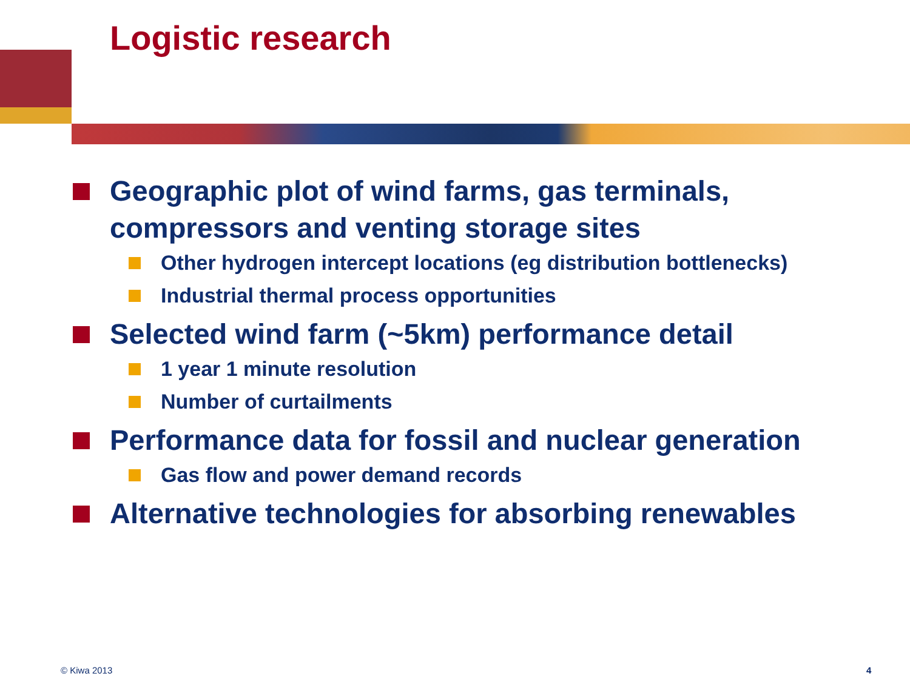Logistic research
Geographic plot of wind farms, gas terminals, compressors and venting storage sites
Other hydrogen intercept locations (eg distribution bottlenecks)
Industrial thermal process opportunities
Selected wind farm (~5km) performance detail
1 year 1 minute resolution
Number of curtailments
Performance data for fossil and nuclear generation
Gas flow and power demand records
Alternative technologies for absorbing renewables
© Kiwa 2013 4